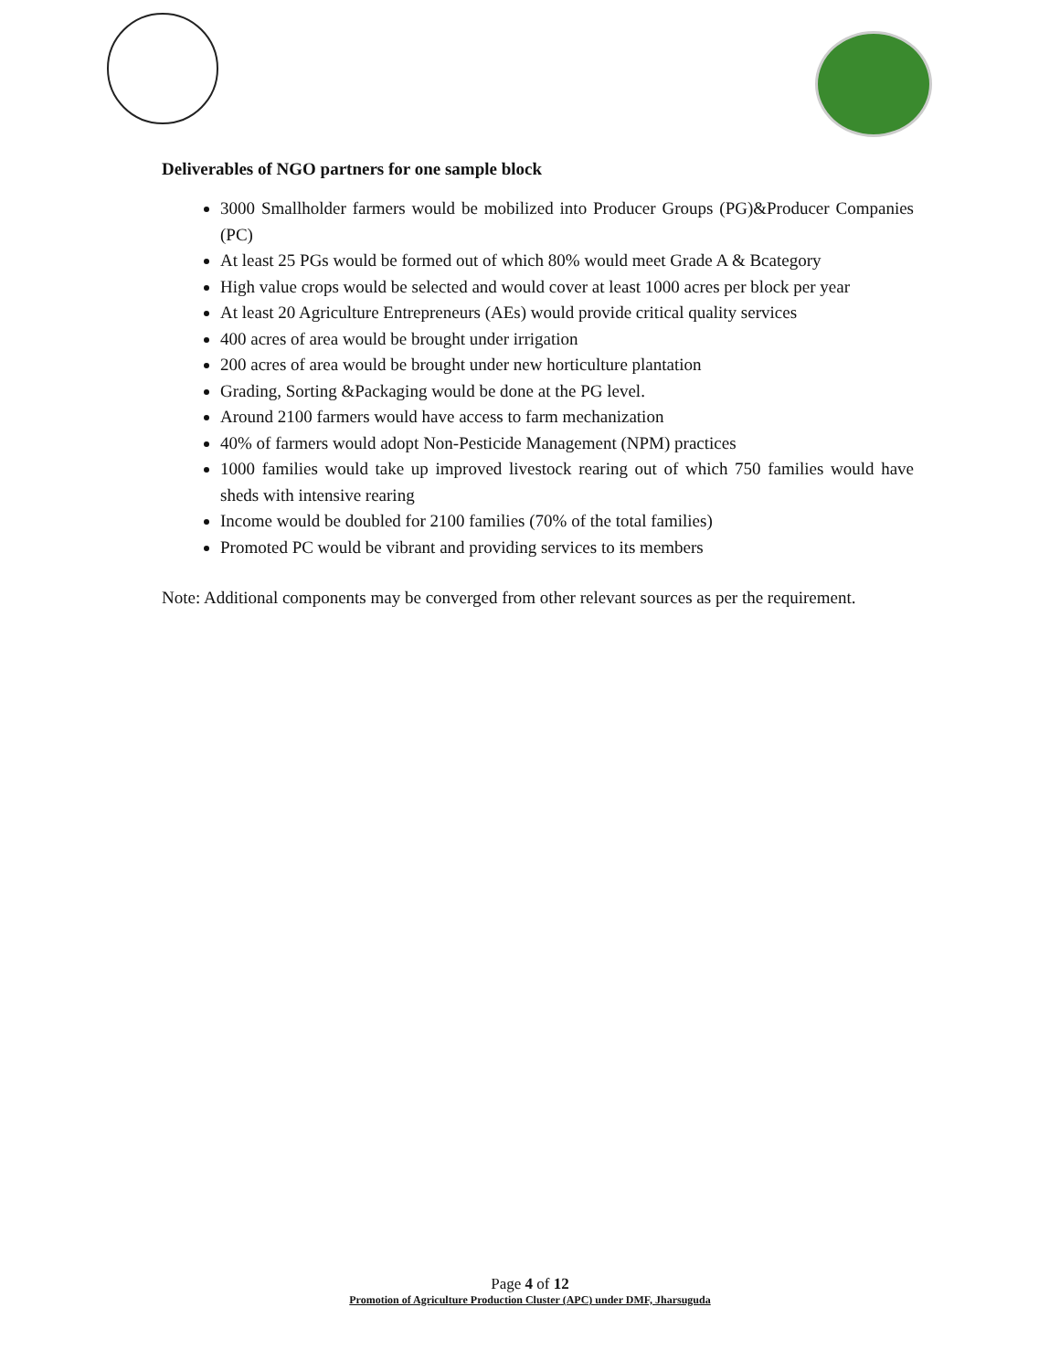Deliverables of NGO partners for one sample block
3000 Smallholder farmers would be mobilized into Producer Groups (PG)&Producer Companies (PC)
At least 25 PGs would be formed out of which 80% would meet Grade A & Bcategory
High value crops would be selected and would cover at least 1000 acres per block per year
At least 20 Agriculture Entrepreneurs (AEs) would provide critical quality services
400 acres of area would be brought under irrigation
200 acres of area would be brought under new horticulture plantation
Grading, Sorting &Packaging would be done at the PG level.
Around 2100 farmers would have access to farm mechanization
40% of farmers would adopt Non-Pesticide Management (NPM) practices
1000 families would take up improved livestock rearing out of which 750 families would have sheds with intensive rearing
Income would be doubled for 2100 families (70% of the total families)
Promoted PC would be vibrant and providing services to its members
Note: Additional components may be converged from other relevant sources as per the requirement.
Page 4 of 12
Promotion of Agriculture Production Cluster (APC) under DMF, Jharsuguda